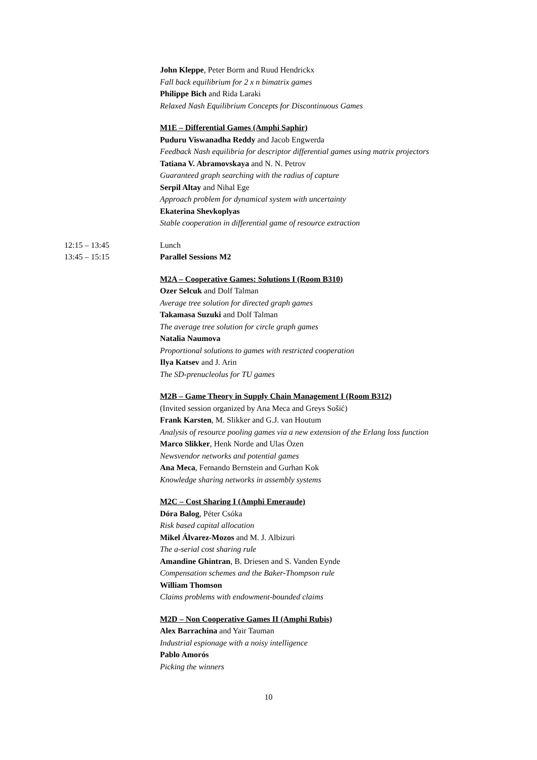John Kleppe, Peter Borm and Ruud Hendrickx
Fall back equilibrium for 2 x n bimatrix games
Philippe Bich and Rida Laraki
Relaxed Nash Equilibrium Concepts for Discontinuous Games
M1E – Differential Games (Amphi Saphir)
Puduru Viswanadha Reddy and Jacob Engwerda
Feedback Nash equilibria for descriptor differential games using matrix projectors
Tatiana V. Abramovskaya and N. N. Petrov
Guaranteed graph searching with the radius of capture
Serpil Altay and Nihal Ege
Approach problem for dynamical system with uncertainty
Ekaterina Shevkoplyas
Stable cooperation in differential game of resource extraction
12:15 – 13:45 Lunch
13:45 – 15:15 Parallel Sessions M2
M2A – Cooperative Games: Solutions I (Room B310)
Ozer Selcuk and Dolf Talman
Average tree solution for directed graph games
Takamasa Suzuki and Dolf Talman
The average tree solution for circle graph games
Natalia Naumova
Proportional solutions to games with restricted cooperation
Ilya Katsev and J. Arin
The SD-prenucleolus for TU games
M2B – Game Theory in Supply Chain Management I (Room B312)
(Invited session organized by Ana Meca and Greys Sošić)
Frank Karsten, M. Slikker and G.J. van Houtum
Analysis of resource pooling games via a new extension of the Erlang loss function
Marco Slikker, Henk Norde and Ulas Özen
Newsvendor networks and potential games
Ana Meca, Fernando Bernstein and Gurhan Kok
Knowledge sharing networks in assembly systems
M2C – Cost Sharing I (Amphi Emeraude)
Dóra Balog, Péter Csóka
Risk based capital allocation
Mikel Álvarez-Mozos and M. J. Albizuri
The a-serial cost sharing rule
Amandine Ghintran, B. Driesen and S. Vanden Eynde
Compensation schemes and the Baker-Thompson rule
William Thomson
Claims problems with endowment-bounded claims
M2D – Non Cooperative Games II (Amphi Rubis)
Alex Barrachina and Yair Tauman
Industrial espionage with a noisy intelligence
Pablo Amorós
Picking the winners
10